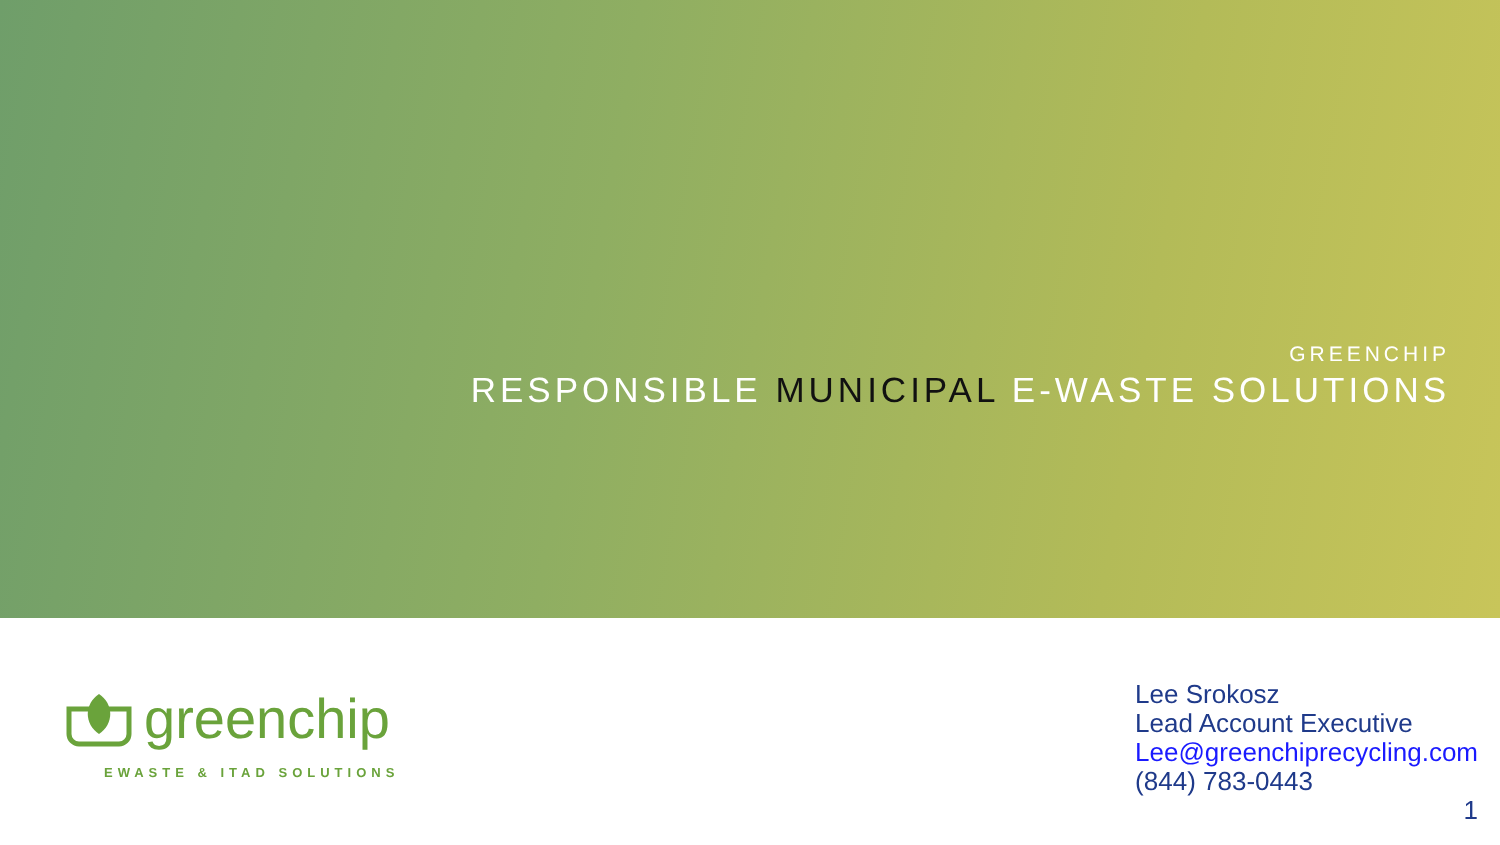GREENCHIP
RESPONSIBLE MUNICIPAL E-WASTE SOLUTIONS
greenchip
EWASTE & ITAD SOLUTIONS
Lee Srokosz
Lead Account Executive
Lee@greenchiprecycling.com
(844) 783-0443
1